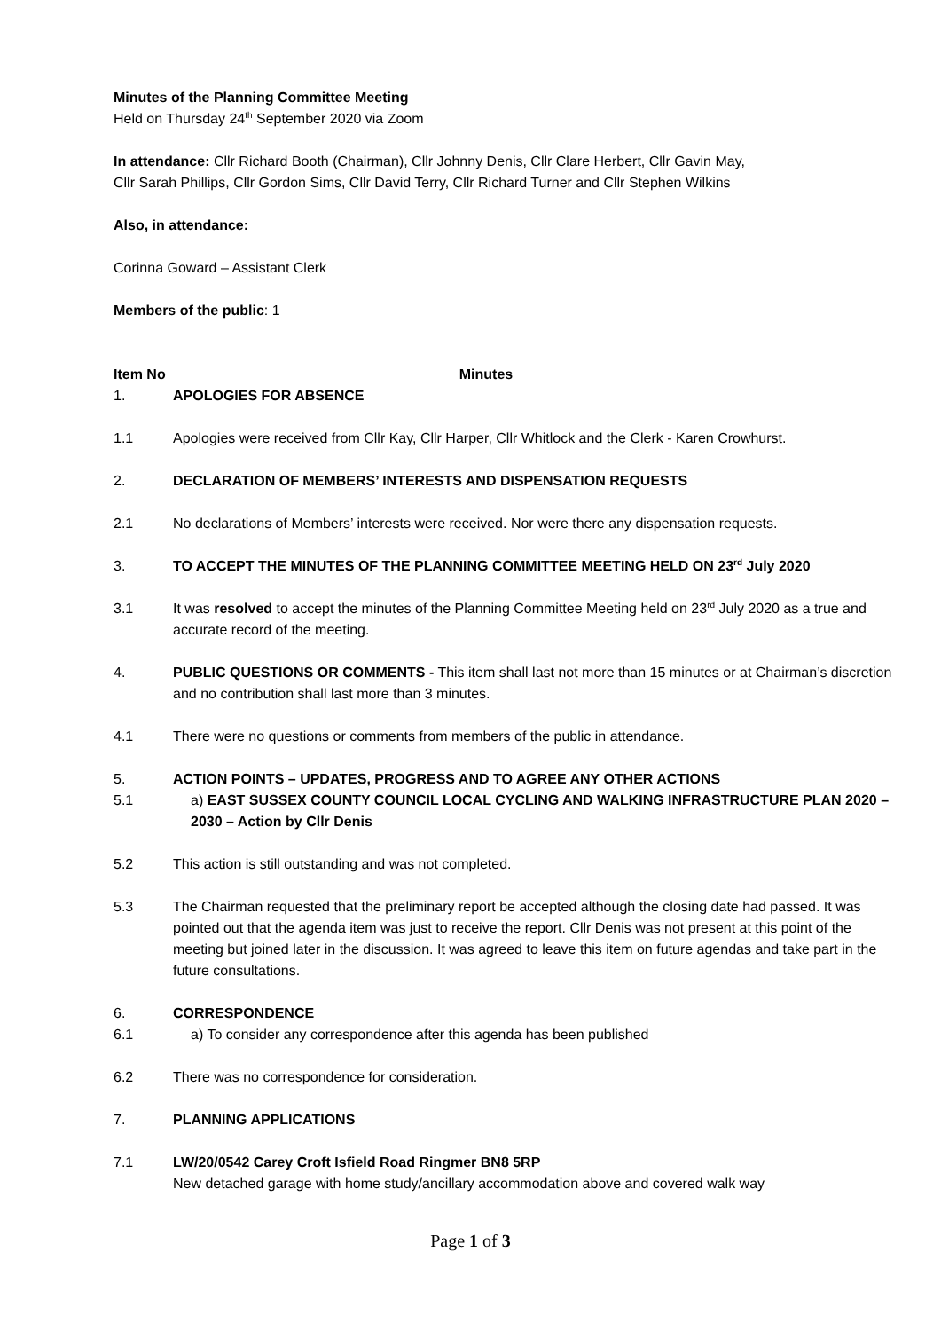Minutes of the Planning Committee Meeting
Held on Thursday 24<sup>th</sup> September 2020 via Zoom
In attendance: Cllr Richard Booth (Chairman), Cllr Johnny Denis, Cllr Clare Herbert, Cllr Gavin May,
Cllr Sarah Phillips, Cllr Gordon Sims, Cllr David Terry, Cllr Richard Turner and Cllr Stephen Wilkins
Also, in attendance:
Corinna Goward – Assistant Clerk
Members of the public: 1
Item No
Minutes
1. APOLOGIES FOR ABSENCE
1.1 Apologies were received from Cllr Kay, Cllr Harper, Cllr Whitlock and the Clerk - Karen Crowhurst.
2. DECLARATION OF MEMBERS’ INTERESTS AND DISPENSATION REQUESTS
2.1 No declarations of Members’ interests were received. Nor were there any dispensation requests.
3. TO ACCEPT THE MINUTES OF THE PLANNING COMMITTEE MEETING HELD ON 23<sup>rd</sup> July 2020
3.1 It was resolved to accept the minutes of the Planning Committee Meeting held on 23<sup>rd</sup> July 2020 as a true and accurate record of the meeting.
4. PUBLIC QUESTIONS OR COMMENTS - This item shall last not more than 15 minutes or at Chairman’s discretion and no contribution shall last more than 3 minutes.
4.1 There were no questions or comments from members of the public in attendance.
5. ACTION POINTS – UPDATES, PROGRESS AND TO AGREE ANY OTHER ACTIONS
5.1 a) EAST SUSSEX COUNTY COUNCIL LOCAL CYCLING AND WALKING INFRASTRUCTURE PLAN 2020 – 2030 – Action by Cllr Denis
5.2 This action is still outstanding and was not completed.
5.3 The Chairman requested that the preliminary report be accepted although the closing date had passed. It was pointed out that the agenda item was just to receive the report. Cllr Denis was not present at this point of the meeting but joined later in the discussion. It was agreed to leave this item on future agendas and take part in the future consultations.
6. CORRESPONDENCE
6.1 a) To consider any correspondence after this agenda has been published
6.2 There was no correspondence for consideration.
7. PLANNING APPLICATIONS
7.1 LW/20/0542 Carey Croft Isfield Road Ringmer BN8 5RP
New detached garage with home study/ancillary accommodation above and covered walk way
Page 1 of 3